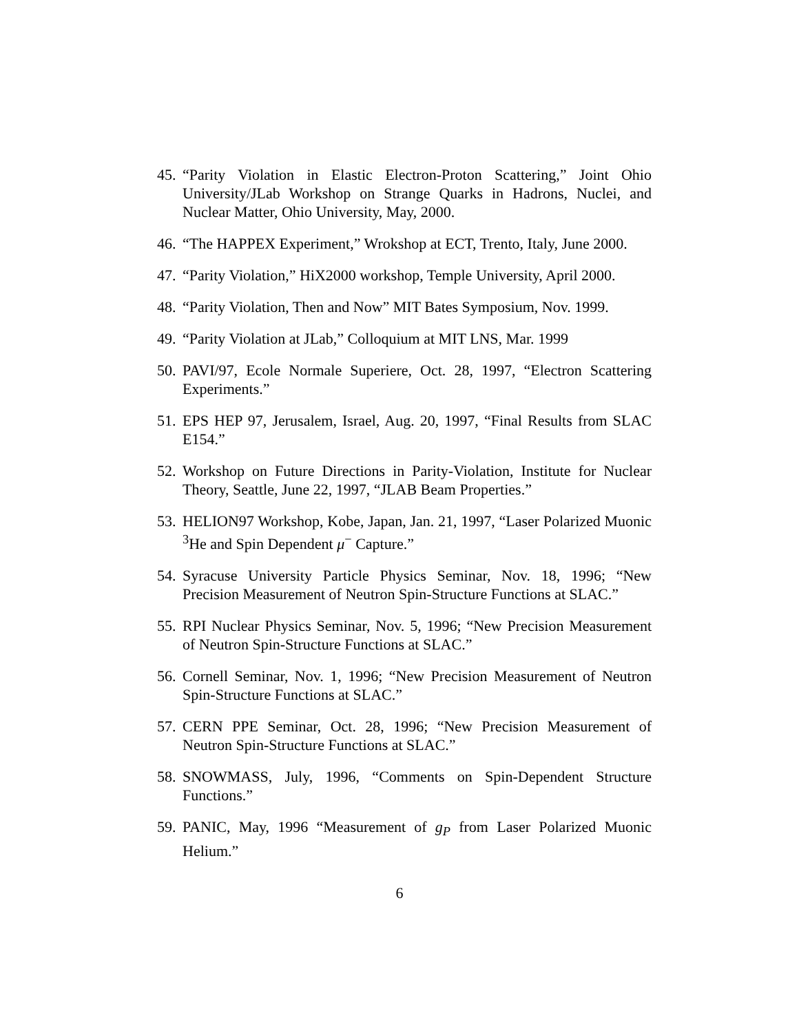45. “Parity Violation in Elastic Electron-Proton Scattering,” Joint Ohio University/JLab Workshop on Strange Quarks in Hadrons, Nuclei, and Nuclear Matter, Ohio University, May, 2000.
46. “The HAPPEX Experiment,” Wrokshop at ECT, Trento, Italy, June 2000.
47. “Parity Violation,” HiX2000 workshop, Temple University, April 2000.
48. “Parity Violation, Then and Now” MIT Bates Symposium, Nov. 1999.
49. “Parity Violation at JLab,” Colloquium at MIT LNS, Mar. 1999
50. PAVI/97, Ecole Normale Superiere, Oct. 28, 1997, “Electron Scattering Experiments.”
51. EPS HEP 97, Jerusalem, Israel, Aug. 20, 1997, “Final Results from SLAC E154.”
52. Workshop on Future Directions in Parity-Violation, Institute for Nuclear Theory, Seattle, June 22, 1997, “JLAB Beam Properties.”
53. HELION97 Workshop, Kobe, Japan, Jan. 21, 1997, “Laser Polarized Muonic <sup>3</sup>He and Spin Dependent μ<sup>−</sup> Capture.”
54. Syracuse University Particle Physics Seminar, Nov. 18, 1996; “New Precision Measurement of Neutron Spin-Structure Functions at SLAC.”
55. RPI Nuclear Physics Seminar, Nov. 5, 1996; “New Precision Measurement of Neutron Spin-Structure Functions at SLAC.”
56. Cornell Seminar, Nov. 1, 1996; “New Precision Measurement of Neutron Spin-Structure Functions at SLAC.”
57. CERN PPE Seminar, Oct. 28, 1996; “New Precision Measurement of Neutron Spin-Structure Functions at SLAC.”
58. SNOWMASS, July, 1996, “Comments on Spin-Dependent Structure Functions.”
59. PANIC, May, 1996 “Measurement of g<sub>P</sub> from Laser Polarized Muonic Helium.”
6